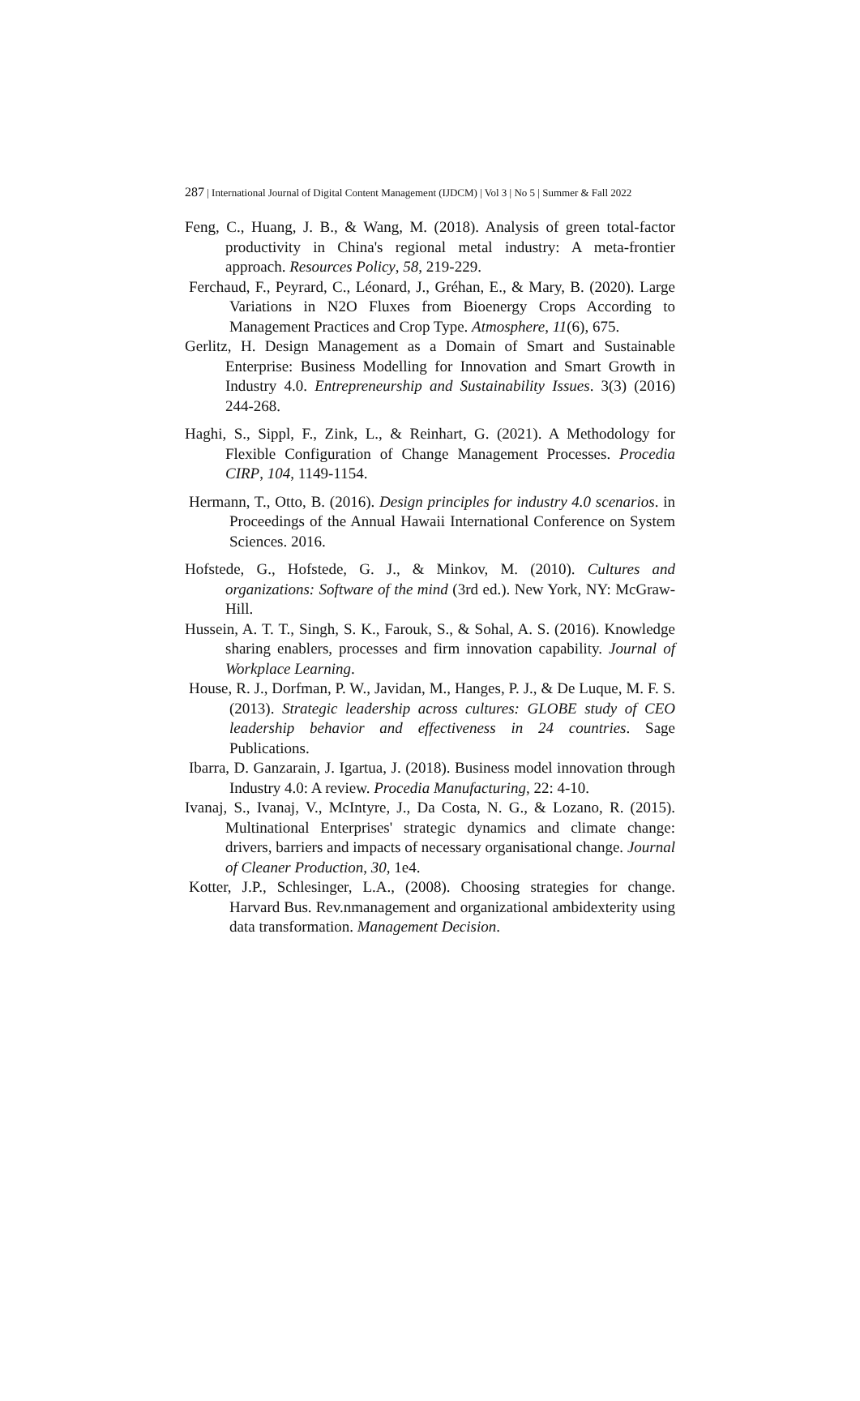287 | International Journal of Digital Content Management (IJDCM) | Vol 3 | No 5 | Summer & Fall 2022
Feng, C., Huang, J. B., & Wang, M. (2018). Analysis of green total-factor productivity in China's regional metal industry: A meta-frontier approach. Resources Policy, 58, 219-229.
Ferchaud, F., Peyrard, C., Léonard, J., Gréhan, E., & Mary, B. (2020). Large Variations in N2O Fluxes from Bioenergy Crops According to Management Practices and Crop Type. Atmosphere, 11(6), 675.
Gerlitz, H. Design Management as a Domain of Smart and Sustainable Enterprise: Business Modelling for Innovation and Smart Growth in Industry 4.0. Entrepreneurship and Sustainability Issues. 3(3) (2016) 244-268.
Haghi, S., Sippl, F., Zink, L., & Reinhart, G. (2021). A Methodology for Flexible Configuration of Change Management Processes. Procedia CIRP, 104, 1149-1154.
Hermann, T., Otto, B. (2016). Design principles for industry 4.0 scenarios. in Proceedings of the Annual Hawaii International Conference on System Sciences. 2016.
Hofstede, G., Hofstede, G. J., & Minkov, M. (2010). Cultures and organizations: Software of the mind (3rd ed.). New York, NY: McGraw-Hill.
Hussein, A. T. T., Singh, S. K., Farouk, S., & Sohal, A. S. (2016). Knowledge sharing enablers, processes and firm innovation capability. Journal of Workplace Learning.
House, R. J., Dorfman, P. W., Javidan, M., Hanges, P. J., & De Luque, M. F. S. (2013). Strategic leadership across cultures: GLOBE study of CEO leadership behavior and effectiveness in 24 countries. Sage Publications.
Ibarra, D. Ganzarain, J. Igartua, J. (2018). Business model innovation through Industry 4.0: A review. Procedia Manufacturing, 22: 4-10.
Ivanaj, S., Ivanaj, V., McIntyre, J., Da Costa, N. G., & Lozano, R. (2015). Multinational Enterprises' strategic dynamics and climate change: drivers, barriers and impacts of necessary organisational change. Journal of Cleaner Production, 30, 1e4.
Kotter, J.P., Schlesinger, L.A., (2008). Choosing strategies for change. Harvard Bus. Rev.nmanagement and organizational ambidexterity using data transformation. Management Decision.